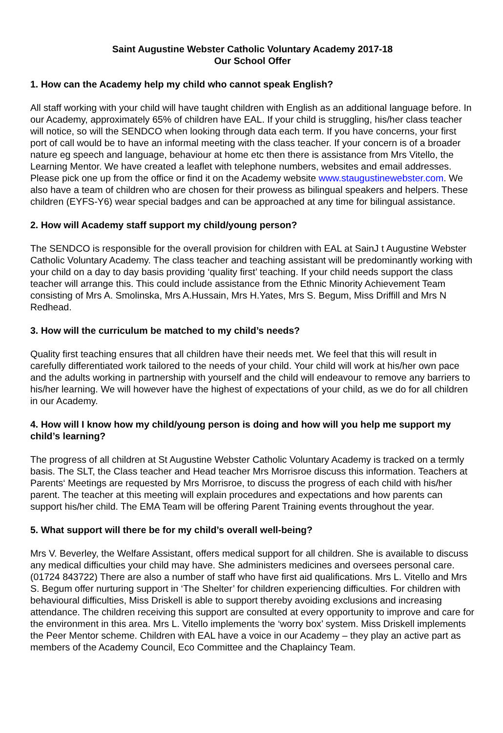Saint Augustine Webster Catholic Voluntary Academy 2017-18
Our School Offer
1. How can the Academy help my child who cannot speak English?
All staff working with your child will have taught children with English as an additional language before. In our Academy, approximately 65% of children have EAL. If your child is struggling, his/her class teacher will notice, so will the SENDCO when looking through data each term. If you have concerns, your first port of call would be to have an informal meeting with the class teacher. If your concern is of a broader nature eg speech and language, behaviour at home etc then there is assistance from Mrs Vitello, the Learning Mentor. We have created a leaflet with telephone numbers, websites and email addresses. Please pick one up from the office or find it on the Academy website www.staugustinewebster.com. We also have a team of children who are chosen for their prowess as bilingual speakers and helpers. These children (EYFS-Y6) wear special badges and can be approached at any time for bilingual assistance.
2. How will Academy staff support my child/young person?
The SENDCO is responsible for the overall provision for children with EAL at SainJ t Augustine Webster Catholic Voluntary Academy. The class teacher and teaching assistant will be predominantly working with your child on a day to day basis providing ‘quality first’ teaching. If your child needs support the class teacher will arrange this. This could include assistance from the Ethnic Minority Achievement Team consisting of Mrs A. Smolinska, Mrs A.Hussain, Mrs H.Yates, Mrs S. Begum, Miss Driffill and Mrs N Redhead.
3. How will the curriculum be matched to my child’s needs?
Quality first teaching ensures that all children have their needs met. We feel that this will result in carefully differentiated work tailored to the needs of your child. Your child will work at his/her own pace and the adults working in partnership with yourself and the child will endeavour to remove any barriers to his/her learning. We will however have the highest of expectations of your child, as we do for all children in our Academy.
4. How will I know how my child/young person is doing and how will you help me support my child’s learning?
The progress of all children at St Augustine Webster Catholic Voluntary Academy is tracked on a termly basis. The SLT, the Class teacher and Head teacher Mrs Morrisroe discuss this information. Teachers at Parents‘ Meetings are requested by Mrs Morrisroe, to discuss the progress of each child with his/her parent. The teacher at this meeting will explain procedures and expectations and how parents can support his/her child. The EMA Team will be offering Parent Training events throughout the year.
5. What support will there be for my child’s overall well-being?
Mrs V. Beverley, the Welfare Assistant, offers medical support for all children. She is available to discuss any medical difficulties your child may have. She administers medicines and oversees personal care.(01724 843722) There are also a number of staff who have first aid qualifications. Mrs L. Vitello and Mrs S. Begum offer nurturing support in ‘The Shelter’ for children experiencing difficulties. For children with behavioural difficulties, Miss Driskell is able to support thereby avoiding exclusions and increasing attendance. The children receiving this support are consulted at every opportunity to improve and care for the environment in this area. Mrs L. Vitello implements the ‘worry box’ system. Miss Driskell implements the Peer Mentor scheme. Children with EAL have a voice in our Academy – they play an active part as members of the Academy Council, Eco Committee and the Chaplaincy Team.